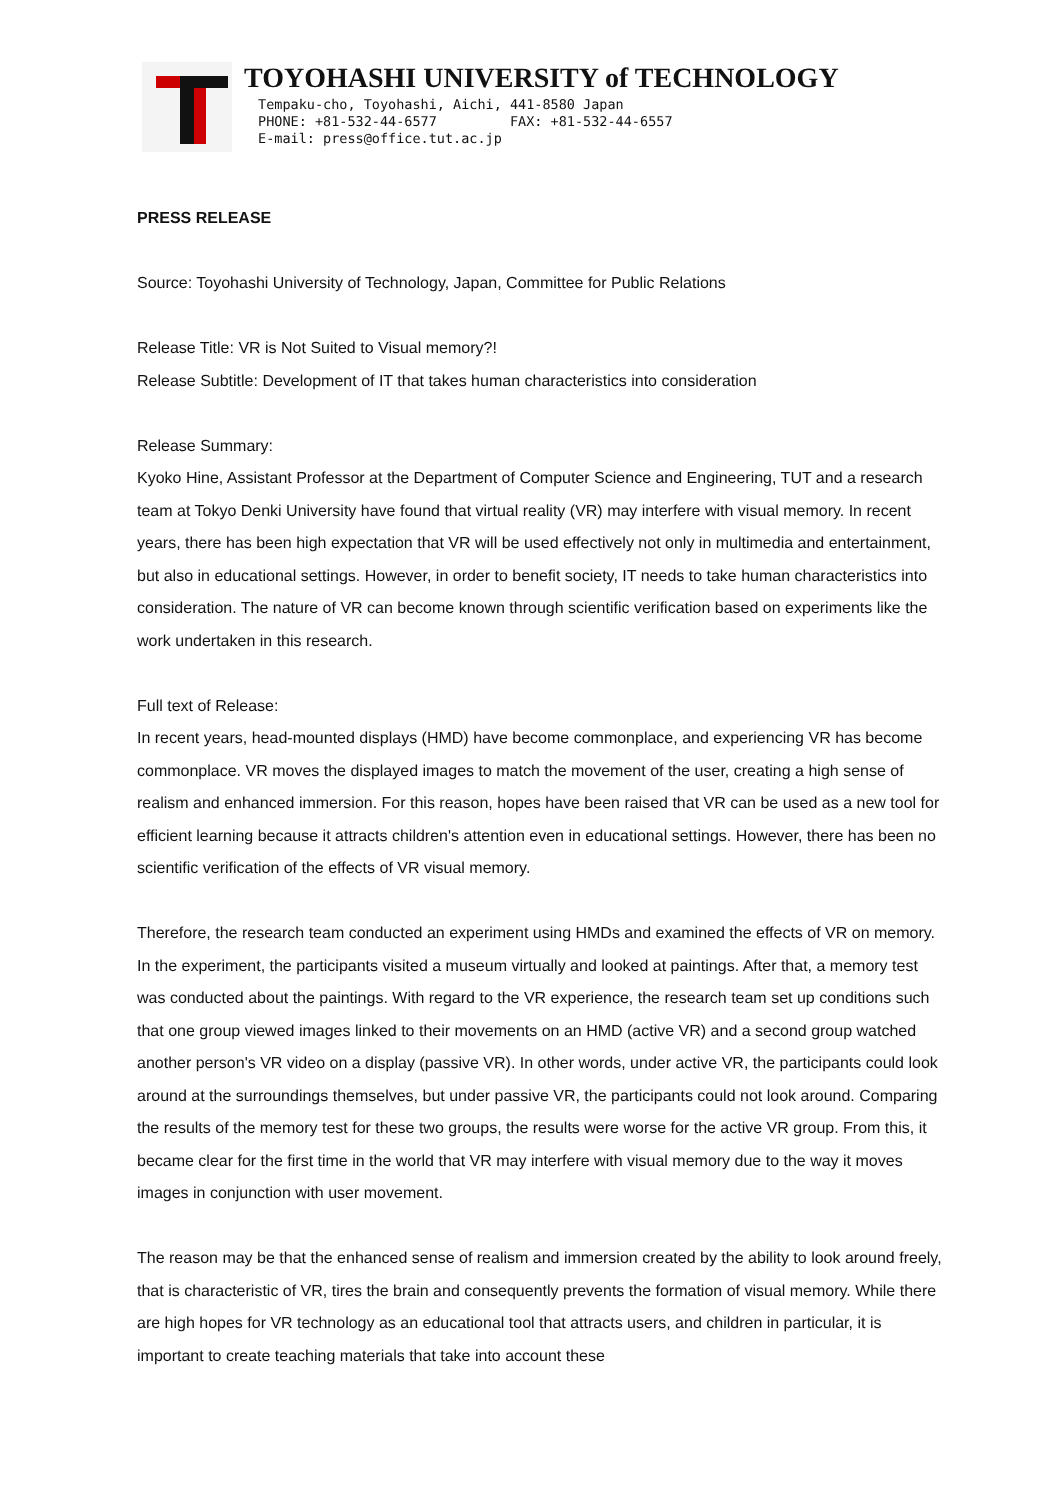TOYOHASHI UNIVERSITY of TECHNOLOGY
Tempaku-cho, Toyohashi, Aichi, 441-8580 Japan
PHONE: +81-532-44-6577 FAX: +81-532-44-6557
E-mail: press@office.tut.ac.jp
PRESS RELEASE
Source: Toyohashi University of Technology, Japan, Committee for Public Relations
Release Title: VR is Not Suited to Visual memory?!
Release Subtitle: Development of IT that takes human characteristics into consideration
Release Summary:
Kyoko Hine, Assistant Professor at the Department of Computer Science and Engineering, TUT and a research team at Tokyo Denki University have found that virtual reality (VR) may interfere with visual memory. In recent years, there has been high expectation that VR will be used effectively not only in multimedia and entertainment, but also in educational settings. However, in order to benefit society, IT needs to take human characteristics into consideration. The nature of VR can become known through scientific verification based on experiments like the work undertaken in this research.
Full text of Release:
In recent years, head-mounted displays (HMD) have become commonplace, and experiencing VR has become commonplace. VR moves the displayed images to match the movement of the user, creating a high sense of realism and enhanced immersion. For this reason, hopes have been raised that VR can be used as a new tool for efficient learning because it attracts children's attention even in educational settings. However, there has been no scientific verification of the effects of VR visual memory.
Therefore, the research team conducted an experiment using HMDs and examined the effects of VR on memory. In the experiment, the participants visited a museum virtually and looked at paintings. After that, a memory test was conducted about the paintings. With regard to the VR experience, the research team set up conditions such that one group viewed images linked to their movements on an HMD (active VR) and a second group watched another person's VR video on a display (passive VR). In other words, under active VR, the participants could look around at the surroundings themselves, but under passive VR, the participants could not look around. Comparing the results of the memory test for these two groups, the results were worse for the active VR group. From this, it became clear for the first time in the world that VR may interfere with visual memory due to the way it moves images in conjunction with user movement.
The reason may be that the enhanced sense of realism and immersion created by the ability to look around freely, that is characteristic of VR, tires the brain and consequently prevents the formation of visual memory. While there are high hopes for VR technology as an educational tool that attracts users, and children in particular, it is important to create teaching materials that take into account these